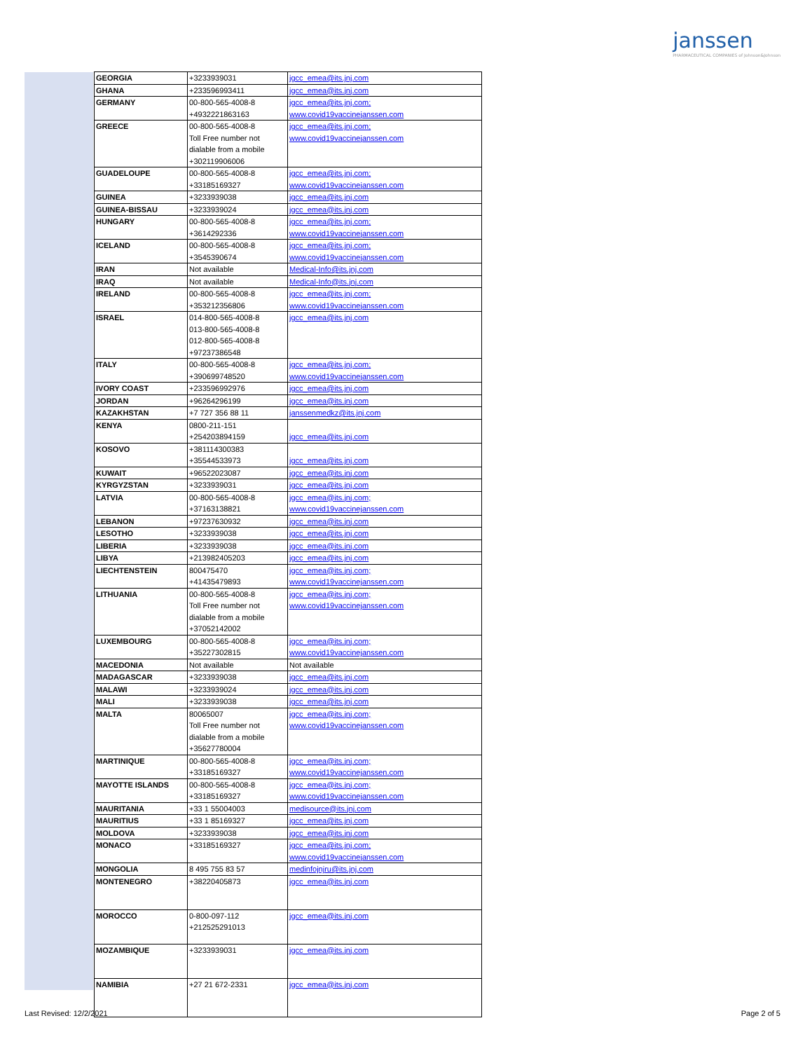janssen
PHARMACEUTICAL COMPANIES of Johnson&Johnson
| GEORGIA | +3233939031 | jgcc_emea@its.jnj.com |
| GHANA | +233596993411 | jgcc_emea@its.jnj.com |
| GERMANY | 00-800-565-4008-8 +4932221863163 | jgcc_emea@its.jnj.com; www.covid19vaccinejanssen.com |
| GREECE | 00-800-565-4008-8 Toll Free number not dialable from a mobile +302119906006 | jgcc_emea@its.jnj.com; www.covid19vaccinejanssen.com |
| GUADELOUPE | 00-800-565-4008-8 +33185169327 | jgcc_emea@its.jnj.com; www.covid19vaccinejanssen.com |
| GUINEA | +3233939038 | jgcc_emea@its.jnj.com |
| GUINEA-BISSAU | +3233939024 | jgcc_emea@its.jnj.com |
| HUNGARY | 00-800-565-4008-8 +3614292336 | jgcc_emea@its.jnj.com; www.covid19vaccinejanssen.com |
| ICELAND | 00-800-565-4008-8 +3545390674 | jgcc_emea@its.jnj.com; www.covid19vaccinejanssen.com |
| IRAN | Not available | Medical-Info@its.jnj.com |
| IRAQ | Not available | Medical-Info@its.jnj.com |
| IRELAND | 00-800-565-4008-8 +353212356806 | jgcc_emea@its.jnj.com; www.covid19vaccinejanssen.com |
| ISRAEL | 014-800-565-4008-8 013-800-565-4008-8 012-800-565-4008-8 +97237386548 | jgcc_emea@its.jnj.com |
| ITALY | 00-800-565-4008-8 +390699748520 | jgcc_emea@its.jnj.com; www.covid19vaccinejanssen.com |
| IVORY COAST | +233596992976 | jgcc_emea@its.jnj.com |
| JORDAN | +96264296199 | jgcc_emea@its.jnj.com |
| KAZAKHSTAN | +7 727 356 88 11 | janssenmedkz@its.jnj.com |
| KENYA | 0800-211-151 +254203894159 | jgcc_emea@its.jnj.com |
| KOSOVO | +381114300383 +35544533973 | jgcc_emea@its.jnj.com |
| KUWAIT | +96522023087 | jgcc_emea@its.jnj.com |
| KYRGYZSTAN | +3233939031 | jgcc_emea@its.jnj.com |
| LATVIA | 00-800-565-4008-8 +37163138821 | jgcc_emea@its.jnj.com; www.covid19vaccinejanssen.com |
| LEBANON | +97237630932 | jgcc_emea@its.jnj.com |
| LESOTHO | +3233939038 | jgcc_emea@its.jnj.com |
| LIBERIA | +3233939038 | jgcc_emea@its.jnj.com |
| LIBYA | +213982405203 | jgcc_emea@its.jnj.com |
| LIECHTENSTEIN | 800475470 +41435479893 | jgcc_emea@its.jnj.com; www.covid19vaccinejanssen.com |
| LITHUANIA | 00-800-565-4008-8 Toll Free number not dialable from a mobile +37052142002 | jgcc_emea@its.jnj.com; www.covid19vaccinejanssen.com |
| LUXEMBOURG | 00-800-565-4008-8 +35227302815 | jgcc_emea@its.jnj.com; www.covid19vaccinejanssen.com |
| MACEDONIA | Not available | Not available |
| MADAGASCAR | +3233939038 | jgcc_emea@its.jnj.com |
| MALAWI | +3233939024 | jgcc_emea@its.jnj.com |
| MALI | +3233939038 | jgcc_emea@its.jnj.com |
| MALTA | 80065007 Toll Free number not dialable from a mobile +35627780004 | jgcc_emea@its.jnj.com; www.covid19vaccinejanssen.com |
| MARTINIQUE | 00-800-565-4008-8 +33185169327 | jgcc_emea@its.jnj.com; www.covid19vaccinejanssen.com |
| MAYOTTE ISLANDS | 00-800-565-4008-8 +33185169327 | jgcc_emea@its.jnj.com; www.covid19vaccinejanssen.com |
| MAURITANIA | +33 1 55004003 | medisource@its.jnj.com |
| MAURITIUS | +33 1 85169327 | jgcc_emea@its.jnj.com |
| MOLDOVA | +3233939038 | jgcc_emea@its.jnj.com |
| MONACO | +33185169327 | jgcc_emea@its.jnj.com; www.covid19vaccinejanssen.com |
| MONGOLIA | 8 495 755 83 57 | medinfojnjru@its.jnj.com |
| MONTENEGRO | +38220405873 | jgcc_emea@its.jnj.com |
| MOROCCO | 0-800-097-112 +212525291013 | jgcc_emea@its.jnj.com |
| MOZAMBIQUE | +3233939031 | jgcc_emea@its.jnj.com |
| NAMIBIA | +27 21 672-2331 | jgcc_emea@its.jnj.com |
Last Revised: 12/2/2021 Page 2 of 5